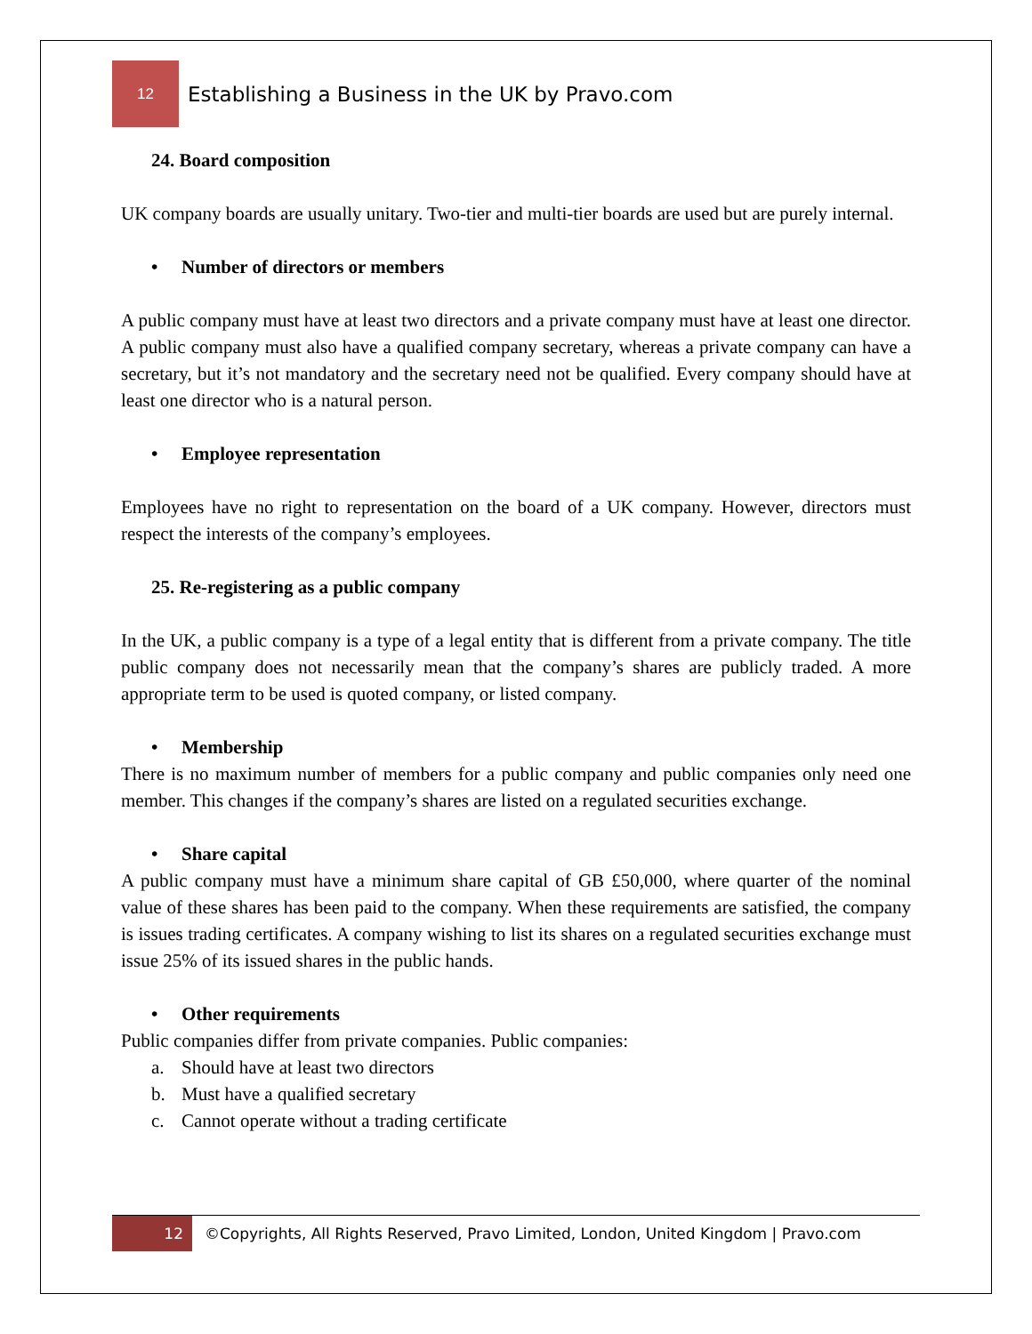12
Establishing a Business in the UK by Pravo.com
24. Board composition
UK company boards are usually unitary. Two-tier and multi-tier boards are used but are purely internal.
• Number of directors or members
A public company must have at least two directors and a private company must have at least one director. A public company must also have a qualified company secretary, whereas a private company can have a secretary, but it’s not mandatory and the secretary need not be qualified. Every company should have at least one director who is a natural person.
• Employee representation
Employees have no right to representation on the board of a UK company. However, directors must respect the interests of the company’s employees.
25. Re-registering as a public company
In the UK, a public company is a type of a legal entity that is different from a private company. The title public company does not necessarily mean that the company’s shares are publicly traded. A more appropriate term to be used is quoted company, or listed company.
• Membership
There is no maximum number of members for a public company and public companies only need one member. This changes if the company’s shares are listed on a regulated securities exchange.
• Share capital
A public company must have a minimum share capital of GB £50,000, where quarter of the nominal value of these shares has been paid to the company. When these requirements are satisfied, the company is issues trading certificates. A company wishing to list its shares on a regulated securities exchange must issue 25% of its issued shares in the public hands.
• Other requirements
Public companies differ from private companies. Public companies:
a. Should have at least two directors
b. Must have a qualified secretary
c. Cannot operate without a trading certificate
12
©Copyrights, All Rights Reserved, Pravo Limited, London, United Kingdom | Pravo.com